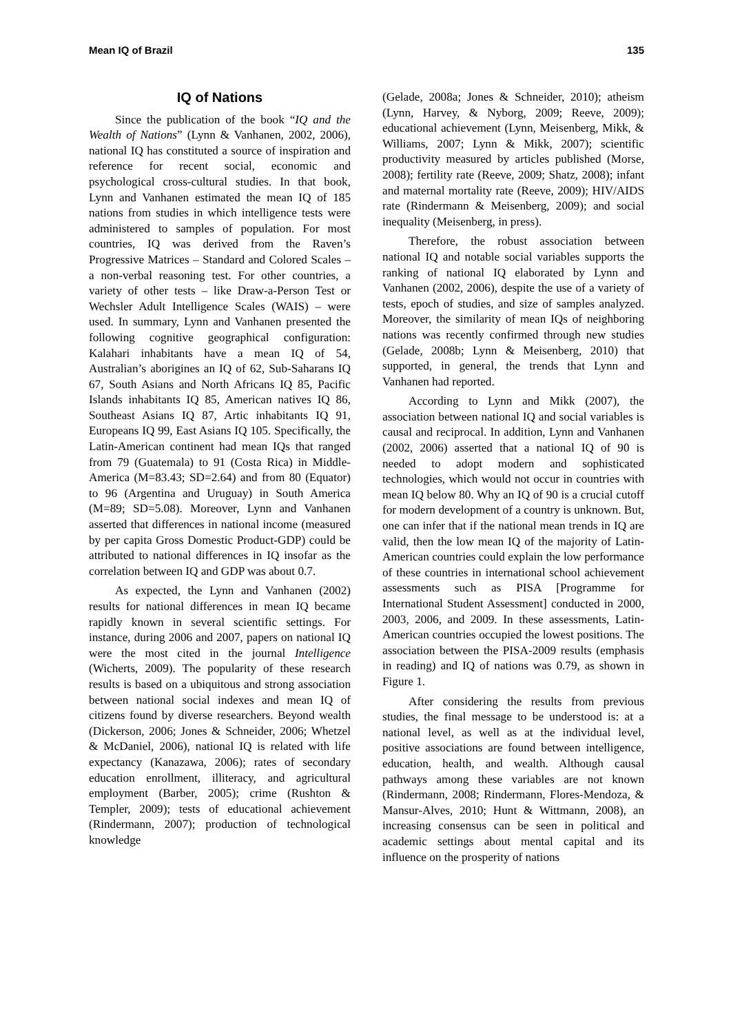Mean IQ of Brazil 135
IQ of Nations
Since the publication of the book “IQ and the Wealth of Nations” (Lynn & Vanhanen, 2002, 2006), national IQ has constituted a source of inspiration and reference for recent social, economic and psychological cross-cultural studies. In that book, Lynn and Vanhanen estimated the mean IQ of 185 nations from studies in which intelligence tests were administered to samples of population. For most countries, IQ was derived from the Raven’s Progressive Matrices – Standard and Colored Scales – a non-verbal reasoning test. For other countries, a variety of other tests – like Draw-a-Person Test or Wechsler Adult Intelligence Scales (WAIS) – were used. In summary, Lynn and Vanhanen presented the following cognitive geographical configuration: Kalahari inhabitants have a mean IQ of 54, Australian’s aborigines an IQ of 62, Sub-Saharans IQ 67, South Asians and North Africans IQ 85, Pacific Islands inhabitants IQ 85, American natives IQ 86, Southeast Asians IQ 87, Artic inhabitants IQ 91, Europeans IQ 99, East Asians IQ 105. Specifically, the Latin-American continent had mean IQs that ranged from 79 (Guatemala) to 91 (Costa Rica) in Middle-America (M=83.43; SD=2.64) and from 80 (Equator) to 96 (Argentina and Uruguay) in South America (M=89; SD=5.08). Moreover, Lynn and Vanhanen asserted that differences in national income (measured by per capita Gross Domestic Product-GDP) could be attributed to national differences in IQ insofar as the correlation between IQ and GDP was about 0.7.
As expected, the Lynn and Vanhanen (2002) results for national differences in mean IQ became rapidly known in several scientific settings. For instance, during 2006 and 2007, papers on national IQ were the most cited in the journal Intelligence (Wicherts, 2009). The popularity of these research results is based on a ubiquitous and strong association between national social indexes and mean IQ of citizens found by diverse researchers. Beyond wealth (Dickerson, 2006; Jones & Schneider, 2006; Whetzel & McDaniel, 2006), national IQ is related with life expectancy (Kanazawa, 2006); rates of secondary education enrollment, illiteracy, and agricultural employment (Barber, 2005); crime (Rushton & Templer, 2009); tests of educational achievement (Rindermann, 2007); production of technological knowledge
(Gelade, 2008a; Jones & Schneider, 2010); atheism (Lynn, Harvey, & Nyborg, 2009; Reeve, 2009); educational achievement (Lynn, Meisenberg, Mikk, & Williams, 2007; Lynn & Mikk, 2007); scientific productivity measured by articles published (Morse, 2008); fertility rate (Reeve, 2009; Shatz, 2008); infant and maternal mortality rate (Reeve, 2009); HIV/AIDS rate (Rindermann & Meisenberg, 2009); and social inequality (Meisenberg, in press).
Therefore, the robust association between national IQ and notable social variables supports the ranking of national IQ elaborated by Lynn and Vanhanen (2002, 2006), despite the use of a variety of tests, epoch of studies, and size of samples analyzed. Moreover, the similarity of mean IQs of neighboring nations was recently confirmed through new studies (Gelade, 2008b; Lynn & Meisenberg, 2010) that supported, in general, the trends that Lynn and Vanhanen had reported.
According to Lynn and Mikk (2007), the association between national IQ and social variables is causal and reciprocal. In addition, Lynn and Vanhanen (2002, 2006) asserted that a national IQ of 90 is needed to adopt modern and sophisticated technologies, which would not occur in countries with mean IQ below 80. Why an IQ of 90 is a crucial cutoff for modern development of a country is unknown. But, one can infer that if the national mean trends in IQ are valid, then the low mean IQ of the majority of Latin-American countries could explain the low performance of these countries in international school achievement assessments such as PISA [Programme for International Student Assessment] conducted in 2000, 2003, 2006, and 2009. In these assessments, Latin-American countries occupied the lowest positions. The association between the PISA-2009 results (emphasis in reading) and IQ of nations was 0.79, as shown in Figure 1.
After considering the results from previous studies, the final message to be understood is: at a national level, as well as at the individual level, positive associations are found between intelligence, education, health, and wealth. Although causal pathways among these variables are not known (Rindermann, 2008; Rindermann, Flores-Mendoza, & Mansur-Alves, 2010; Hunt & Wittmann, 2008), an increasing consensus can be seen in political and academic settings about mental capital and its influence on the prosperity of nations